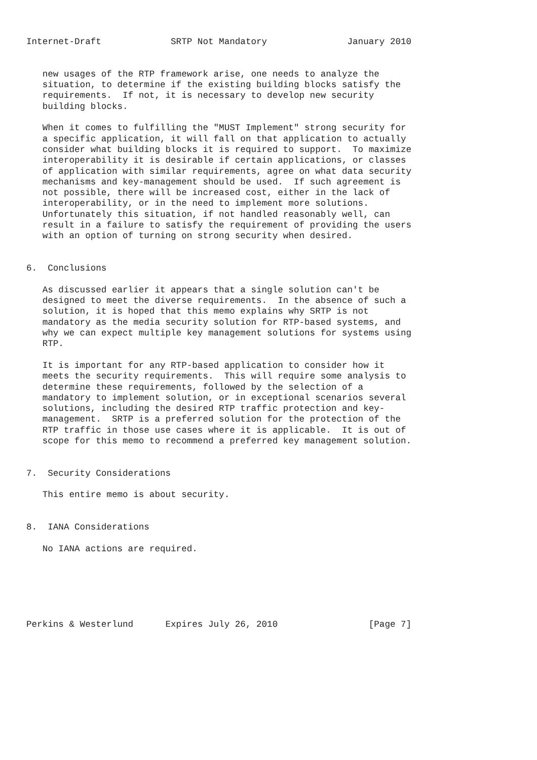Internet-Draft             SRTP Not Mandatory               January 2010


   new usages of the RTP framework arise, one needs to analyze the
   situation, to determine if the existing building blocks satisfy the
   requirements.  If not, it is necessary to develop new security
   building blocks.

   When it comes to fulfilling the "MUST Implement" strong security for
   a specific application, it will fall on that application to actually
   consider what building blocks it is required to support.  To maximize
   interoperability it is desirable if certain applications, or classes
   of application with similar requirements, agree on what data security
   mechanisms and key-management should be used.  If such agreement is
   not possible, there will be increased cost, either in the lack of
   interoperability, or in the need to implement more solutions.
   Unfortunately this situation, if not handled reasonably well, can
   result in a failure to satisfy the requirement of providing the users
   with an option of turning on strong security when desired.


6.  Conclusions

   As discussed earlier it appears that a single solution can't be
   designed to meet the diverse requirements.  In the absence of such a
   solution, it is hoped that this memo explains why SRTP is not
   mandatory as the media security solution for RTP-based systems, and
   why we can expect multiple key management solutions for systems using
   RTP.

   It is important for any RTP-based application to consider how it
   meets the security requirements.  This will require some analysis to
   determine these requirements, followed by the selection of a
   mandatory to implement solution, or in exceptional scenarios several
   solutions, including the desired RTP traffic protection and key-
   management.  SRTP is a preferred solution for the protection of the
   RTP traffic in those use cases where it is applicable.  It is out of
   scope for this memo to recommend a preferred key management solution.


7.  Security Considerations

   This entire memo is about security.


8.  IANA Considerations

   No IANA actions are required.






Perkins & Westerlund      Expires July 26, 2010                 [Page 7]